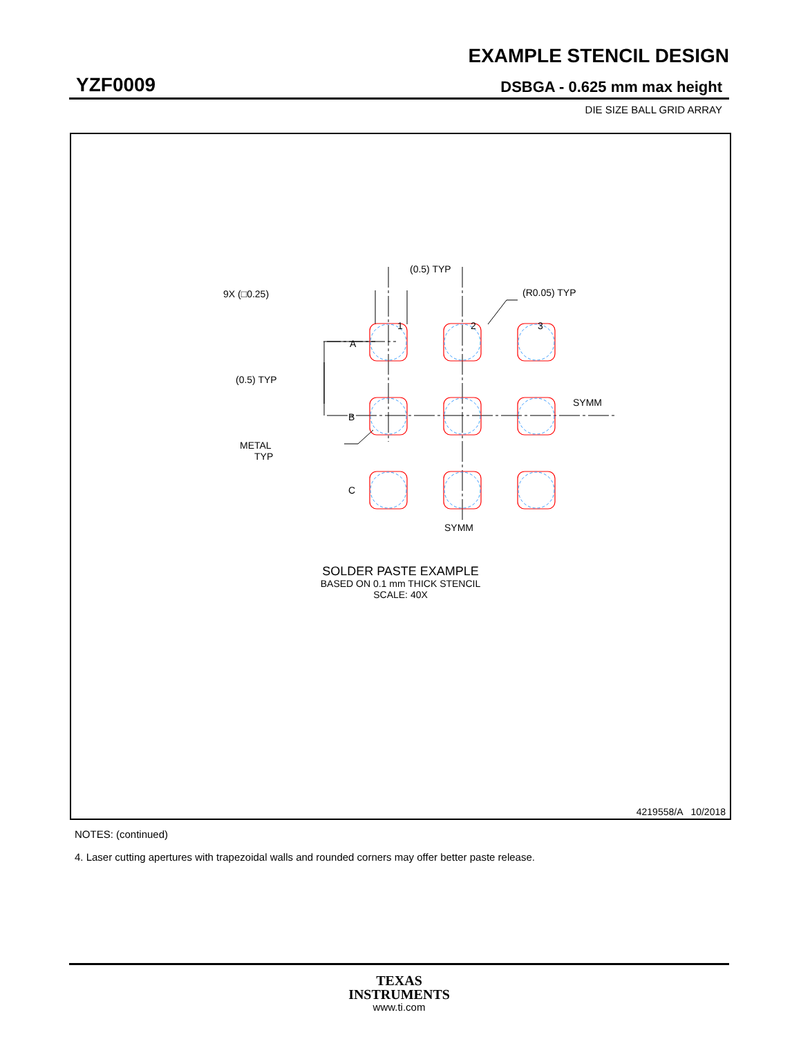EXAMPLE STENCIL DESIGN
YZF0009 DSBGA - 0.625 mm max height
DIE SIZE BALL GRID ARRAY
(0.5) TYP
9X (□0.25)
(R0.05) TYP
1
2
3
A
B
C
(0.5) TYP
SYMM
METAL
TYP
SYMM
SOLDER PASTE EXAMPLE
BASED ON 0.1 mm THICK STENCIL
SCALE: 40X
4219558/A 10/2018
NOTES: (continued)
4. Laser cutting apertures with trapezoidal walls and rounded corners may offer better paste release.
TEXAS
INSTRUMENTS
www.ti.com